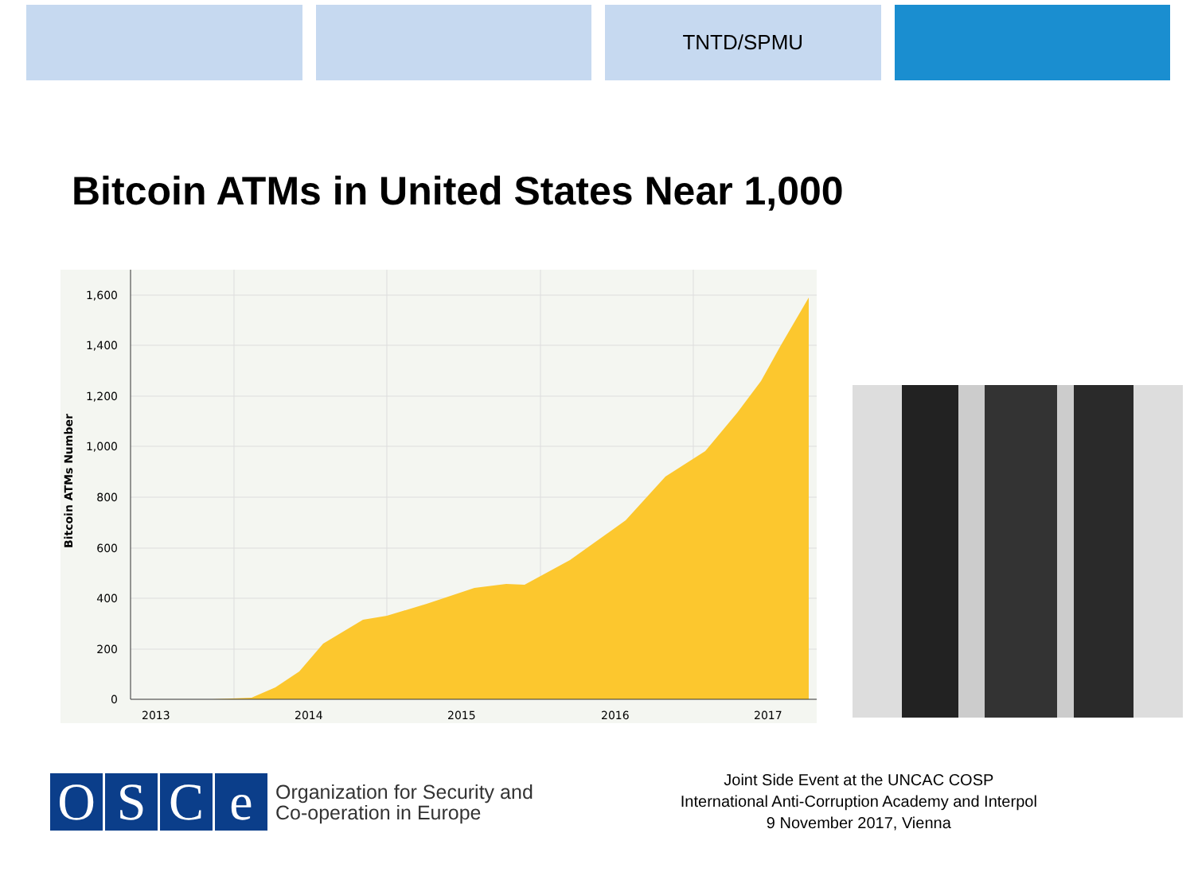TNTD/SPMU
Bitcoin ATMs in United States Near 1,000
1,600
1,400
1,200
1,000
800
600
400
200
0
2013
2014
2015
2016
2017
Bitcoin ATMs Number
OSCe
Organization for Security and
Co-operation in Europe
Joint Side Event at the UNCAC COSP
International Anti-Corruption Academy and Interpol
9 November 2017, Vienna